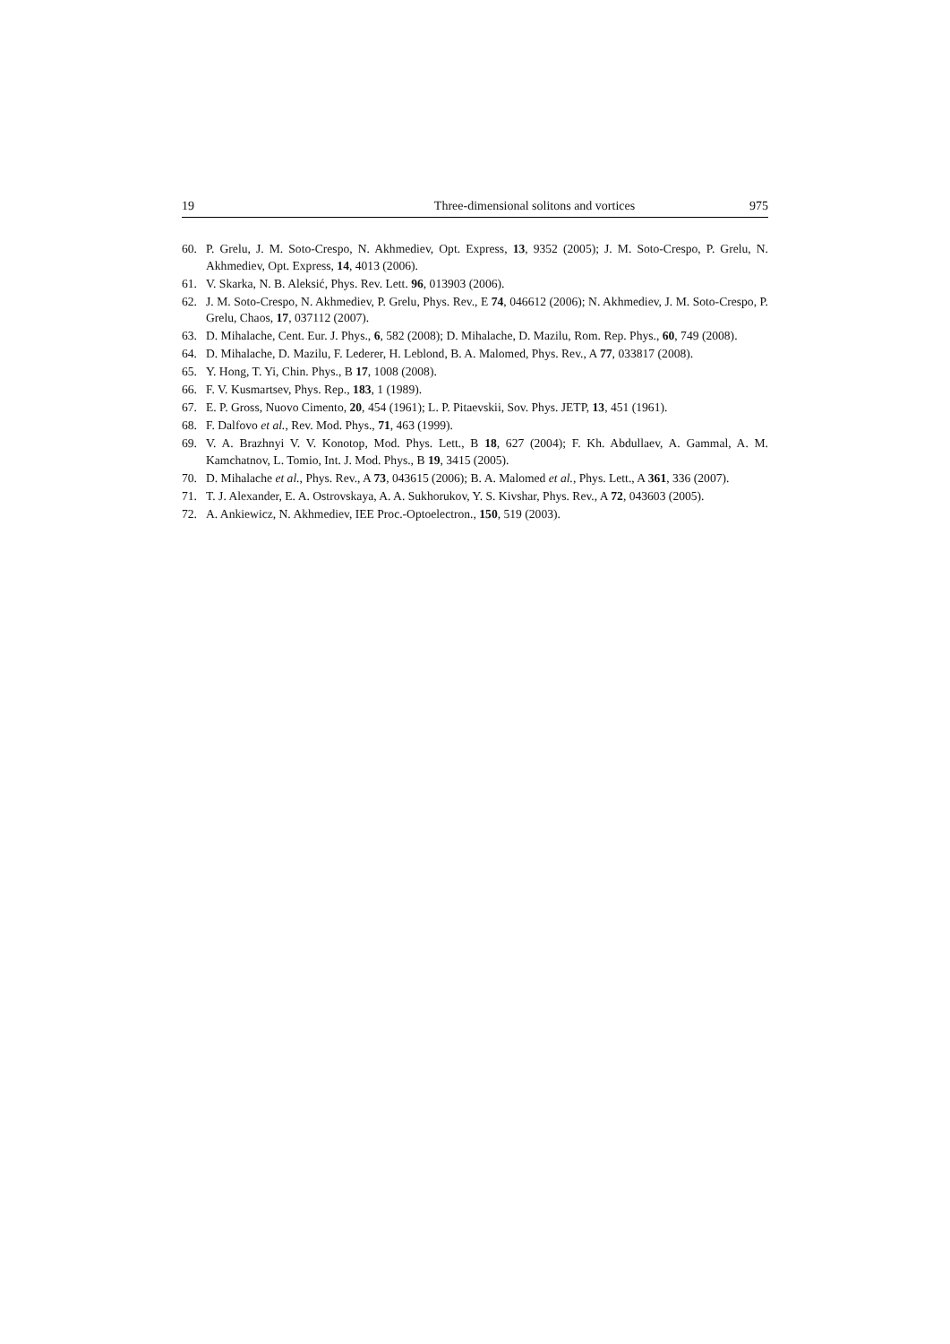19 Three-dimensional solitons and vortices 975
60. P. Grelu, J. M. Soto-Crespo, N. Akhmediev, Opt. Express, 13, 9352 (2005); J. M. Soto-Crespo, P. Grelu, N. Akhmediev, Opt. Express, 14, 4013 (2006).
61. V. Skarka, N. B. Aleksić, Phys. Rev. Lett. 96, 013903 (2006).
62. J. M. Soto-Crespo, N. Akhmediev, P. Grelu, Phys. Rev., E 74, 046612 (2006); N. Akhmediev, J. M. Soto-Crespo, P. Grelu, Chaos, 17, 037112 (2007).
63. D. Mihalache, Cent. Eur. J. Phys., 6, 582 (2008); D. Mihalache, D. Mazilu, Rom. Rep. Phys., 60, 749 (2008).
64. D. Mihalache, D. Mazilu, F. Lederer, H. Leblond, B. A. Malomed, Phys. Rev., A 77, 033817 (2008).
65. Y. Hong, T. Yi, Chin. Phys., B 17, 1008 (2008).
66. F. V. Kusmartsev, Phys. Rep., 183, 1 (1989).
67. E. P. Gross, Nuovo Cimento, 20, 454 (1961); L. P. Pitaevskii, Sov. Phys. JETP, 13, 451 (1961).
68. F. Dalfovo et al., Rev. Mod. Phys., 71, 463 (1999).
69. V. A. Brazhnyi V. V. Konotop, Mod. Phys. Lett., B 18, 627 (2004); F. Kh. Abdullaev, A. Gammal, A. M. Kamchatnov, L. Tomio, Int. J. Mod. Phys., B 19, 3415 (2005).
70. D. Mihalache et al., Phys. Rev., A 73, 043615 (2006); B. A. Malomed et al., Phys. Lett., A 361, 336 (2007).
71. T. J. Alexander, E. A. Ostrovskaya, A. A. Sukhorukov, Y. S. Kivshar, Phys. Rev., A 72, 043603 (2005).
72. A. Ankiewicz, N. Akhmediev, IEE Proc.-Optoelectron., 150, 519 (2003).